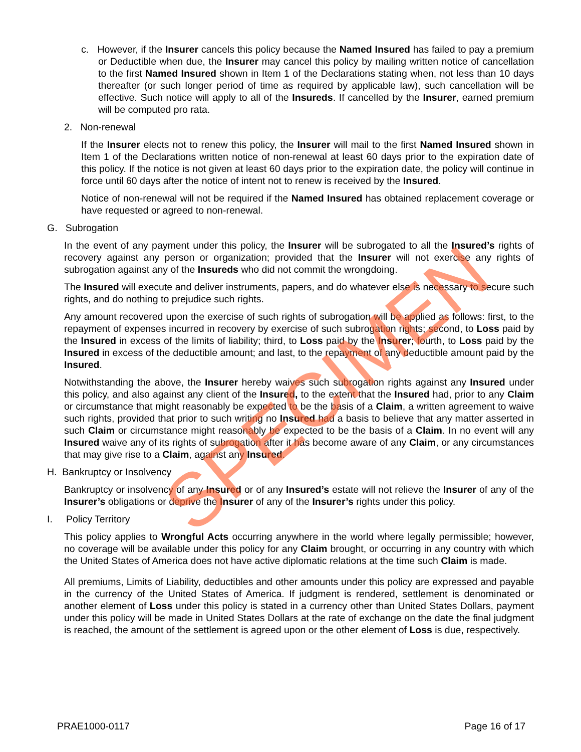c. However, if the Insurer cancels this policy because the Named Insured has failed to pay a premium or Deductible when due, the Insurer may cancel this policy by mailing written notice of cancellation to the first Named Insured shown in Item 1 of the Declarations stating when, not less than 10 days thereafter (or such longer period of time as required by applicable law), such cancellation will be effective. Such notice will apply to all of the Insureds. If cancelled by the Insurer, earned premium will be computed pro rata.
2. Non-renewal
If the Insurer elects not to renew this policy, the Insurer will mail to the first Named Insured shown in Item 1 of the Declarations written notice of non-renewal at least 60 days prior to the expiration date of this policy. If the notice is not given at least 60 days prior to the expiration date, the policy will continue in force until 60 days after the notice of intent not to renew is received by the Insured.
Notice of non-renewal will not be required if the Named Insured has obtained replacement coverage or have requested or agreed to non-renewal.
G. Subrogation
In the event of any payment under this policy, the Insurer will be subrogated to all the Insured’s rights of recovery against any person or organization; provided that the Insurer will not exercise any rights of subrogation against any of the Insureds who did not commit the wrongdoing.
The Insured will execute and deliver instruments, papers, and do whatever else is necessary to secure such rights, and do nothing to prejudice such rights.
Any amount recovered upon the exercise of such rights of subrogation will be applied as follows: first, to the repayment of expenses incurred in recovery by exercise of such subrogation rights; second, to Loss paid by the Insured in excess of the limits of liability; third, to Loss paid by the Insurer; fourth, to Loss paid by the Insured in excess of the deductible amount; and last, to the repayment of any deductible amount paid by the Insured.
Notwithstanding the above, the Insurer hereby waives such subrogation rights against any Insured under this policy, and also against any client of the Insured, to the extent that the Insured had, prior to any Claim or circumstance that might reasonably be expected to be the basis of a Claim, a written agreement to waive such rights, provided that prior to such writing no Insured had a basis to believe that any matter asserted in such Claim or circumstance might reasonably be expected to be the basis of a Claim. In no event will any Insured waive any of its rights of subrogation after it has become aware of any Claim, or any circumstances that may give rise to a Claim, against any Insured.
H. Bankruptcy or Insolvency
Bankruptcy or insolvency of any Insured or of any Insured’s estate will not relieve the Insurer of any of the Insurer’s obligations or deprive the Insurer of any of the Insurer’s rights under this policy.
I. Policy Territory
This policy applies to Wrongful Acts occurring anywhere in the world where legally permissible; however, no coverage will be available under this policy for any Claim brought, or occurring in any country with which the United States of America does not have active diplomatic relations at the time such Claim is made.
All premiums, Limits of Liability, deductibles and other amounts under this policy are expressed and payable in the currency of the United States of America. If judgment is rendered, settlement is denominated or another element of Loss under this policy is stated in a currency other than United States Dollars, payment under this policy will be made in United States Dollars at the rate of exchange on the date the final judgment is reached, the amount of the settlement is agreed upon or the other element of Loss is due, respectively.
PRAE1000-0117 Page 16 of 17
SPECIMEN